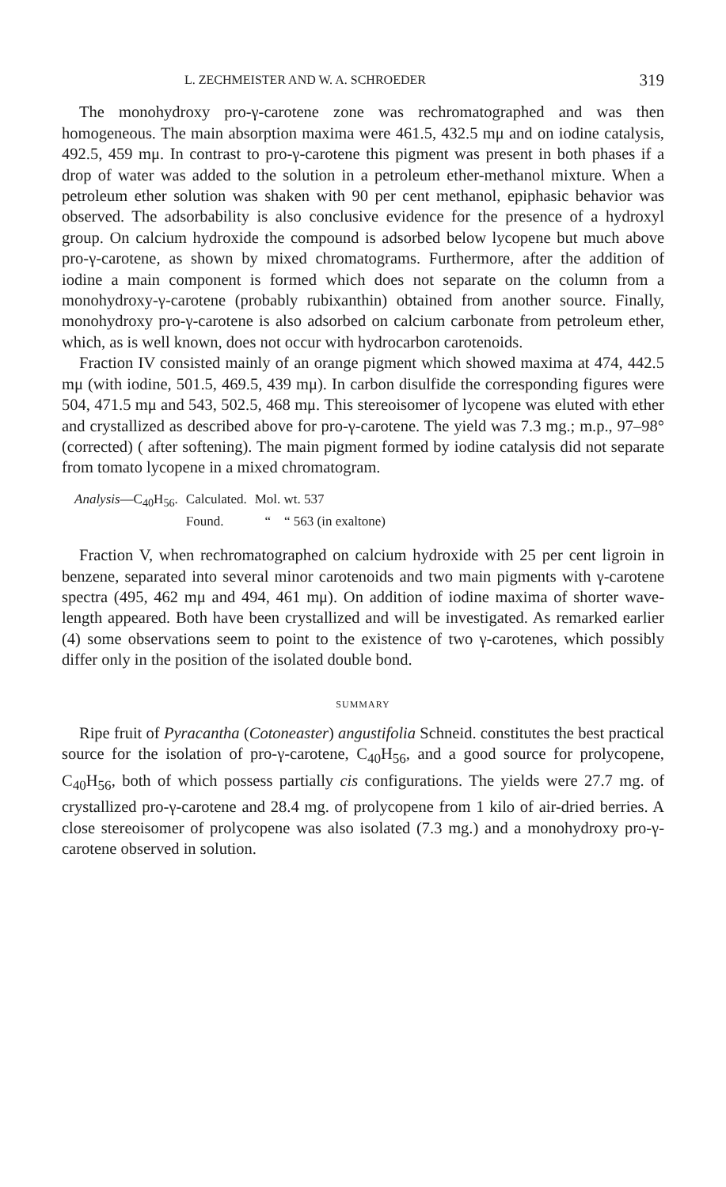L. ZECHMEISTER AND W. A. SCHROEDER 319
The monohydroxy pro-γ-carotene zone was rechromatographed and was then homogeneous. The main absorption maxima were 461.5, 432.5 mμ and on iodine catalysis, 492.5, 459 mμ. In contrast to pro-γ-carotene this pigment was present in both phases if a drop of water was added to the solution in a petroleum ether-methanol mixture. When a petroleum ether solution was shaken with 90 per cent methanol, epiphasic behavior was observed. The adsorbability is also conclusive evidence for the presence of a hydroxyl group. On calcium hydroxide the compound is adsorbed below lycopene but much above pro-γ-carotene, as shown by mixed chromatograms. Furthermore, after the addition of iodine a main component is formed which does not separate on the column from a monohydroxy-γ-carotene (probably rubixanthin) obtained from another source. Finally, monohydroxy pro-γ-carotene is also adsorbed on calcium carbonate from petroleum ether, which, as is well known, does not occur with hydrocarbon carotenoids.
Fraction IV consisted mainly of an orange pigment which showed maxima at 474, 442.5 mμ (with iodine, 501.5, 469.5, 439 mμ). In carbon disulfide the corresponding figures were 504, 471.5 mμ and 543, 502.5, 468 mμ. This stereoisomer of lycopene was eluted with ether and crystallized as described above for pro-γ-carotene. The yield was 7.3 mg.; m.p., 97–98° (corrected) ( after softening). The main pigment formed by iodine catalysis did not separate from tomato lycopene in a mixed chromatogram.
| Analysis —C<sub>40</sub>H<sub>56</sub>. | Calculated. | Mol. wt. 537 |
| | Found. | “ “ 563 (in exaltone) |
Fraction V, when rechromatographed on calcium hydroxide with 25 per cent ligroin in benzene, separated into several minor carotenoids and two main pigments with γ-carotene spectra (495, 462 mμ and 494, 461 mμ). On addition of iodine maxima of shorter wave-length appeared. Both have been crystallized and will be investigated. As remarked earlier (4) some observations seem to point to the existence of two γ-carotenes, which possibly differ only in the position of the isolated double bond.
SUMMARY
Ripe fruit of Pyracantha (Cotoneaster) angustifolia Schneid. constitutes the best practical source for the isolation of pro-γ-carotene, C<sub>40</sub>H<sub>56</sub>, and a good source for prolycopene, C<sub>40</sub>H<sub>56</sub>, both of which possess partially cis configurations. The yields were 27.7 mg. of crystallized pro-γ-carotene and 28.4 mg. of prolycopene from 1 kilo of air-dried berries. A close stereoisomer of prolycopene was also isolated (7.3 mg.) and a monohydroxy pro-γ-carotene observed in solution.